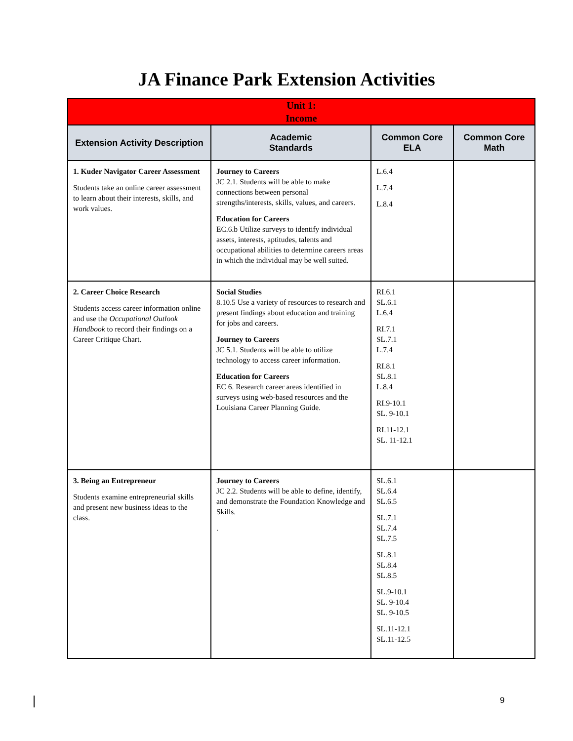JA Finance Park Extension Activities
| Unit 1: Income | | | |
| --- | --- | --- | --- |
| Extension Activity Description | Academic Standards | Common Core ELA | Common Core Math |
| 1. Kuder Navigator Career Assessment Students take an online career assessment to learn about their interests, skills, and work values. | Journey to Careers JC 2.1. Students will be able to make connections between personal strengths/interests, skills, values, and careers. Education for Careers EC.6.b Utilize surveys to identify individual assets, interests, aptitudes, talents and occupational abilities to determine careers areas in which the individual may be well suited. | L.6.4 L.7.4 L.8.4 | |
| 2. Career Choice Research Students access career information online and use the Occupational Outlook Handbook to record their findings on a Career Critique Chart. | Social Studies 8.10.5 Use a variety of resources to research and present findings about education and training for jobs and careers. Journey to Careers JC 5.1. Students will be able to utilize technology to access career information. Education for Careers EC 6. Research career areas identified in surveys using web-based resources and the Louisiana Career Planning Guide. | RI.6.1 SL.6.1 L.6.4 RI.7.1 SL.7.1 L.7.4 RI.8.1 SL.8.1 L.8.4 RI.9-10.1 SL. 9-10.1 RI.11-12.1 SL. 11-12.1 | |
| 3. Being an Entrepreneur Students examine entrepreneurial skills and present new business ideas to the class. | Journey to Careers JC 2.2. Students will be able to define, identify, and demonstrate the Foundation Knowledge and Skills. . | SL.6.1 SL.6.4 SL.6.5 SL.7.1 SL.7.4 SL.7.5 SL.8.1 SL.8.4 SL.8.5 SL.9-10.1 SL. 9-10.4 SL. 9-10.5 SL.11-12.1 SL.11-12.5 | |
9